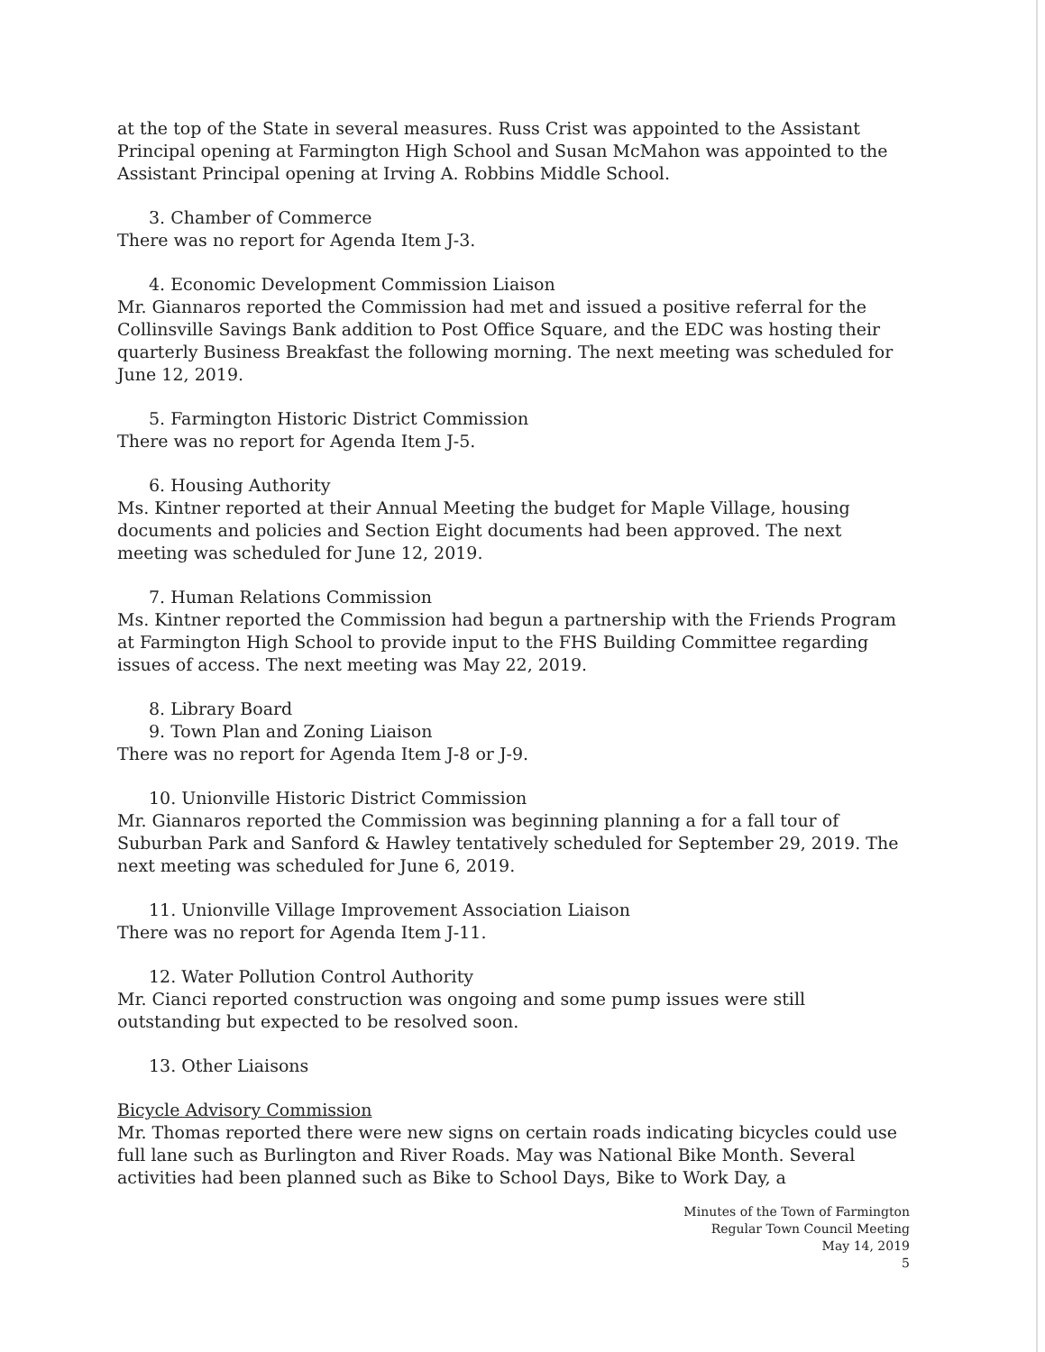at the top of the State in several measures. Russ Crist was appointed to the Assistant Principal opening at Farmington High School and Susan McMahon was appointed to the Assistant Principal opening at Irving A. Robbins Middle School.
3. Chamber of Commerce
There was no report for Agenda Item J-3.
4. Economic Development Commission Liaison
Mr. Giannaros reported the Commission had met and issued a positive referral for the Collinsville Savings Bank addition to Post Office Square, and the EDC was hosting their quarterly Business Breakfast the following morning. The next meeting was scheduled for June 12, 2019.
5. Farmington Historic District Commission
There was no report for Agenda Item J-5.
6. Housing Authority
Ms. Kintner reported at their Annual Meeting the budget for Maple Village, housing documents and policies and Section Eight documents had been approved. The next meeting was scheduled for June 12, 2019.
7. Human Relations Commission
Ms. Kintner reported the Commission had begun a partnership with the Friends Program at Farmington High School to provide input to the FHS Building Committee regarding issues of access. The next meeting was May 22, 2019.
8. Library Board
9. Town Plan and Zoning Liaison
There was no report for Agenda Item J-8 or J-9.
10. Unionville Historic District Commission
Mr. Giannaros reported the Commission was beginning planning a for a fall tour of Suburban Park and Sanford & Hawley tentatively scheduled for September 29, 2019. The next meeting was scheduled for June 6, 2019.
11. Unionville Village Improvement Association Liaison
There was no report for Agenda Item J-11.
12. Water Pollution Control Authority
Mr. Cianci reported construction was ongoing and some pump issues were still outstanding but expected to be resolved soon.
13. Other Liaisons
Bicycle Advisory Commission
Mr. Thomas reported there were new signs on certain roads indicating bicycles could use full lane such as Burlington and River Roads. May was National Bike Month. Several activities had been planned such as Bike to School Days, Bike to Work Day, a
Minutes of the Town of Farmington
Regular Town Council Meeting
May 14, 2019
5